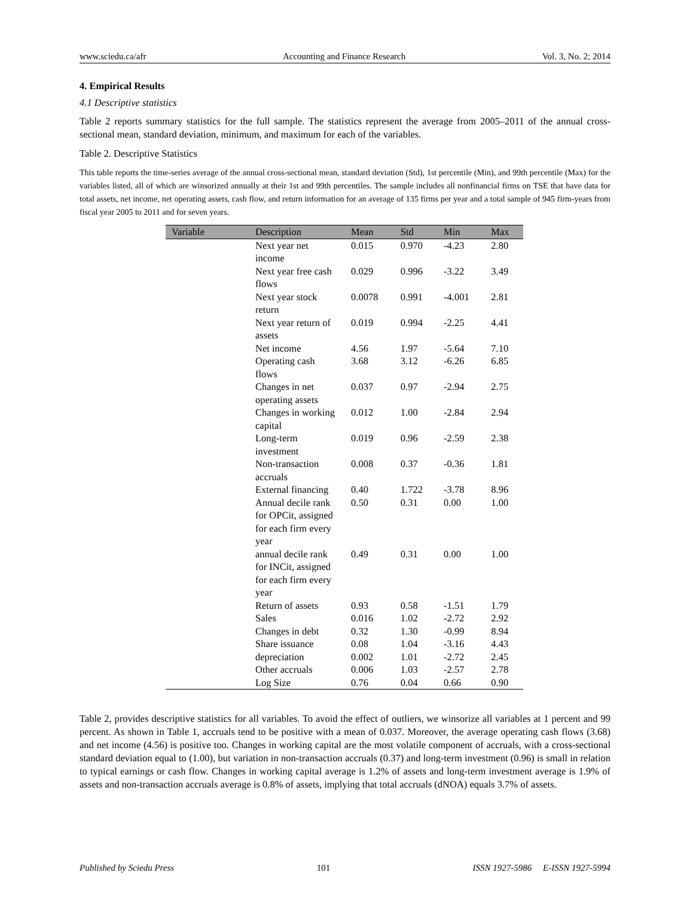www.sciedu.ca/afr Accounting and Finance Research Vol. 3, No. 2; 2014
4. Empirical Results
4.1 Descriptive statistics
Table 2 reports summary statistics for the full sample. The statistics represent the average from 2005–2011 of the annual cross-sectional mean, standard deviation, minimum, and maximum for each of the variables.
Table 2. Descriptive Statistics
This table reports the time-series average of the annual cross-sectional mean, standard deviation (Std), 1st percentile (Min), and 99th percentile (Max) for the variables listed, all of which are winsorized annually at their 1st and 99th percentiles. The sample includes all nonfinancial firms on TSE that have data for total assets, net income, net operating assets, cash flow, and return information for an average of 135 firms per year and a total sample of 945 firm-years from fiscal year 2005 to 2011 and for seven years.
| Variable | Description | Mean | Std | Min | Max |
| --- | --- | --- | --- | --- | --- |
| | Next year net income | 0.015 | 0.970 | -4.23 | 2.80 |
| | Next year free cash flows | 0.029 | 0.996 | -3.22 | 3.49 |
| | Next year stock return | 0.0078 | 0.991 | -4.001 | 2.81 |
| | Next year return of assets | 0.019 | 0.994 | -2.25 | 4.41 |
| | Net income | 4.56 | 1.97 | -5.64 | 7.10 |
| | Operating cash flows | 3.68 | 3.12 | -6.26 | 6.85 |
| | Changes in net operating assets | 0.037 | 0.97 | -2.94 | 2.75 |
| | Changes in working capital | 0.012 | 1.00 | -2.84 | 2.94 |
| | Long-term investment | 0.019 | 0.96 | -2.59 | 2.38 |
| | Non-transaction accruals | 0.008 | 0.37 | -0.36 | 1.81 |
| | External financing | 0.40 | 1.722 | -3.78 | 8.96 |
| | Annual decile rank for OPCit, assigned for each firm every year | 0.50 | 0.31 | 0.00 | 1.00 |
| | annual decile rank for INCit, assigned for each firm every year | 0.49 | 0.31 | 0.00 | 1.00 |
| | Return of assets | 0.93 | 0.58 | -1.51 | 1.79 |
| | Sales | 0.016 | 1.02 | -2.72 | 2.92 |
| | Changes in debt | 0.32 | 1.30 | -0.99 | 8.94 |
| | Share issuance | 0.08 | 1.04 | -3.16 | 4.43 |
| | depreciation | 0.002 | 1.01 | -2.72 | 2.45 |
| | Other accruals | 0.006 | 1.03 | -2.57 | 2.78 |
| | Log Size | 0.76 | 0.04 | 0.66 | 0.90 |
Table 2, provides descriptive statistics for all variables. To avoid the effect of outliers, we winsorize all variables at 1 percent and 99 percent. As shown in Table 1, accruals tend to be positive with a mean of 0.037. Moreover, the average operating cash flows (3.68) and net income (4.56) is positive too. Changes in working capital are the most volatile component of accruals, with a cross-sectional standard deviation equal to (1.00), but variation in non-transaction accruals (0.37) and long-term investment (0.96) is small in relation to typical earnings or cash flow. Changes in working capital average is 1.2% of assets and long-term investment average is 1.9% of assets and non-transaction accruals average is 0.8% of assets, implying that total accruals (dNOA) equals 3.7% of assets.
Published by Sciedu Press 101 ISSN 1927-5986 E-ISSN 1927-5994